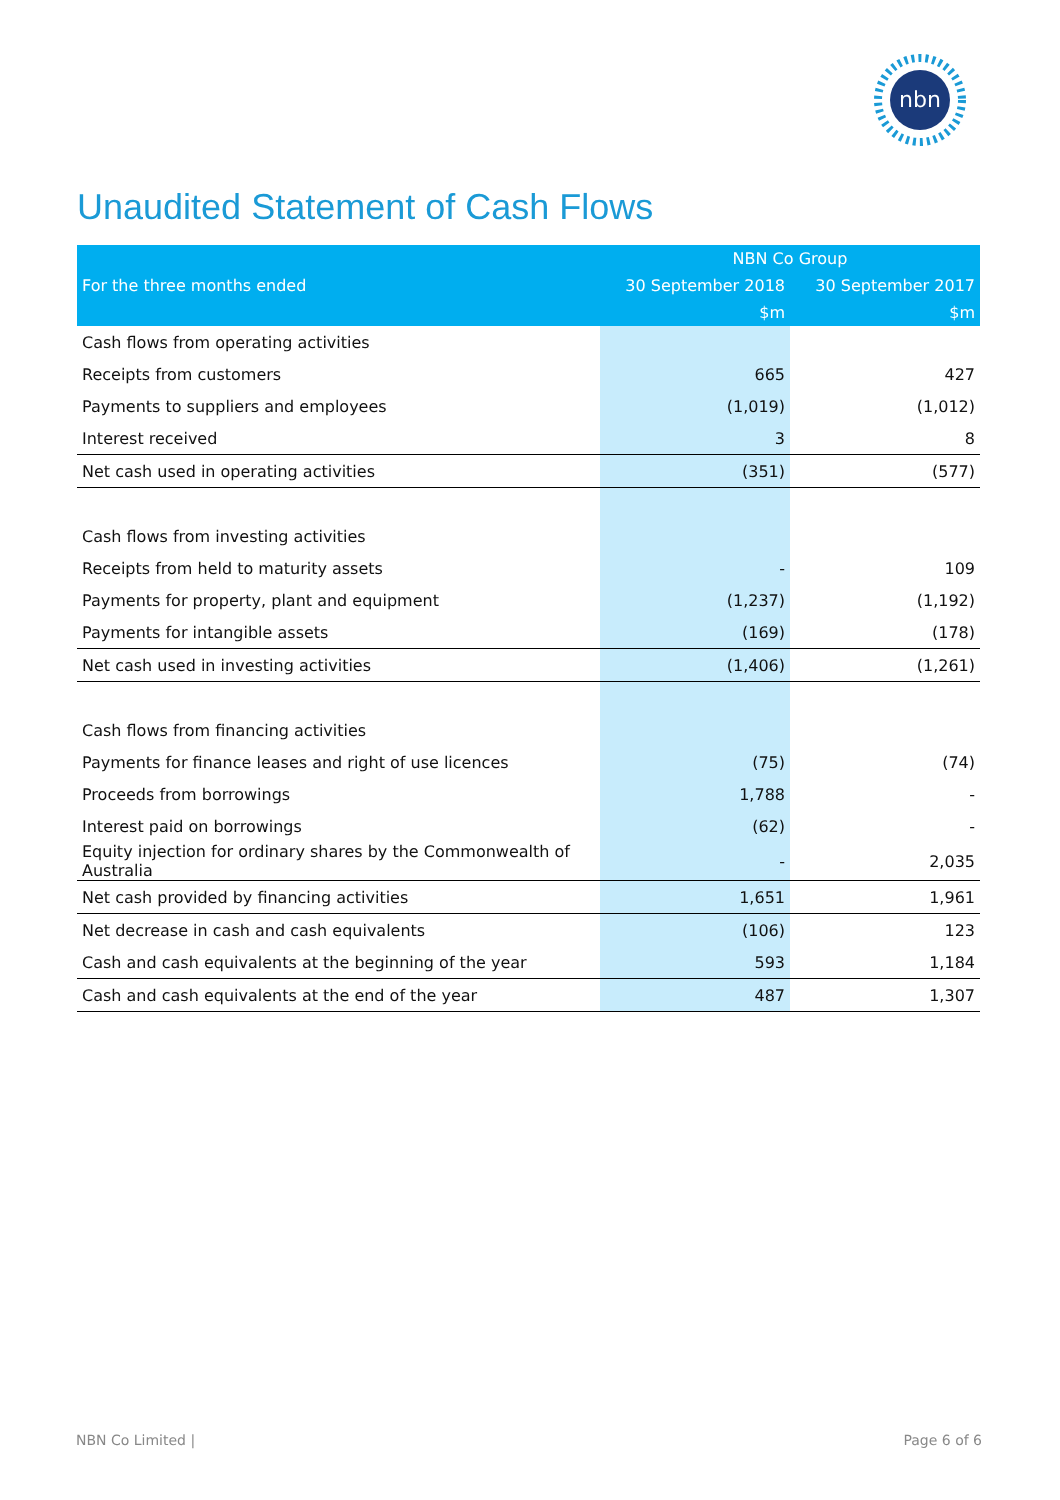nbn
Unaudited Statement of Cash Flows
| For the three months ended | NBN Co Group | |
| --- | --- | --- |
| | 30 September 2018 | 30 September 2017 |
| | $m | $m |
| Cash flows from operating activities | | |
| Receipts from customers | 665 | 427 |
| Payments to suppliers and employees | (1,019) | (1,012) |
| Interest received | 3 | 8 |
| Net cash used in operating activities | (351) | (577) |
| Cash flows from investing activities | | |
| Receipts from held to maturity assets | - | 109 |
| Payments for property, plant and equipment | (1,237) | (1,192) |
| Payments for intangible assets | (169) | (178) |
| Net cash used in investing activities | (1,406) | (1,261) |
| Cash flows from financing activities | | |
| Payments for finance leases and right of use licences | (75) | (74) |
| Proceeds from borrowings | 1,788 | - |
| Interest paid on borrowings | (62) | - |
| Equity injection for ordinary shares by the Commonwealth of Australia | - | 2,035 |
| Net cash provided by financing activities | 1,651 | 1,961 |
| Net decrease in cash and cash equivalents | (106) | 123 |
| Cash and cash equivalents at the beginning of the year | 593 | 1,184 |
| Cash and cash equivalents at the end of the year | 487 | 1,307 |
NBN Co Limited | Page 6 of 6